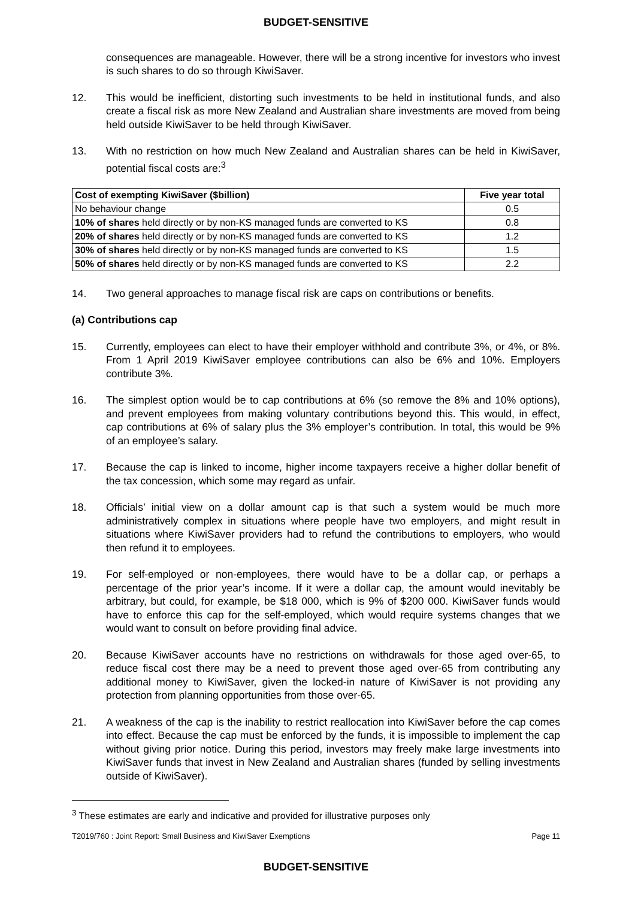BUDGET-SENSITIVE
consequences are manageable. However, there will be a strong incentive for investors who invest is such shares to do so through KiwiSaver.
12. This would be inefficient, distorting such investments to be held in institutional funds, and also create a fiscal risk as more New Zealand and Australian share investments are moved from being held outside KiwiSaver to be held through KiwiSaver.
13. With no restriction on how much New Zealand and Australian shares can be held in KiwiSaver, potential fiscal costs are:<sup>3</sup>
| Cost of exempting KiwiSaver ($billion) | Five year total |
| --- | --- |
| No behaviour change | 0.5 |
| 10% of shares held directly or by non-KS managed funds are converted to KS | 0.8 |
| 20% of shares held directly or by non-KS managed funds are converted to KS | 1.2 |
| 30% of shares held directly or by non-KS managed funds are converted to KS | 1.5 |
| 50% of shares held directly or by non-KS managed funds are converted to KS | 2.2 |
14. Two general approaches to manage fiscal risk are caps on contributions or benefits.
(a) Contributions cap
15. Currently, employees can elect to have their employer withhold and contribute 3%, or 4%, or 8%. From 1 April 2019 KiwiSaver employee contributions can also be 6% and 10%. Employers contribute 3%.
16. The simplest option would be to cap contributions at 6% (so remove the 8% and 10% options), and prevent employees from making voluntary contributions beyond this. This would, in effect, cap contributions at 6% of salary plus the 3% employer’s contribution. In total, this would be 9% of an employee’s salary.
17. Because the cap is linked to income, higher income taxpayers receive a higher dollar benefit of the tax concession, which some may regard as unfair.
18. Officials’ initial view on a dollar amount cap is that such a system would be much more administratively complex in situations where people have two employers, and might result in situations where KiwiSaver providers had to refund the contributions to employers, who would then refund it to employees.
19. For self-employed or non-employees, there would have to be a dollar cap, or perhaps a percentage of the prior year’s income. If it were a dollar cap, the amount would inevitably be arbitrary, but could, for example, be $18 000, which is 9% of $200 000. KiwiSaver funds would have to enforce this cap for the self-employed, which would require systems changes that we would want to consult on before providing final advice.
20. Because KiwiSaver accounts have no restrictions on withdrawals for those aged over-65, to reduce fiscal cost there may be a need to prevent those aged over-65 from contributing any additional money to KiwiSaver, given the locked-in nature of KiwiSaver is not providing any protection from planning opportunities from those over-65.
21. A weakness of the cap is the inability to restrict reallocation into KiwiSaver before the cap comes into effect. Because the cap must be enforced by the funds, it is impossible to implement the cap without giving prior notice. During this period, investors may freely make large investments into KiwiSaver funds that invest in New Zealand and Australian shares (funded by selling investments outside of KiwiSaver).
<sup>3</sup> These estimates are early and indicative and provided for illustrative purposes only
T2019/760 : Joint Report: Small Business and KiwiSaver Exemptions Page 11
BUDGET-SENSITIVE